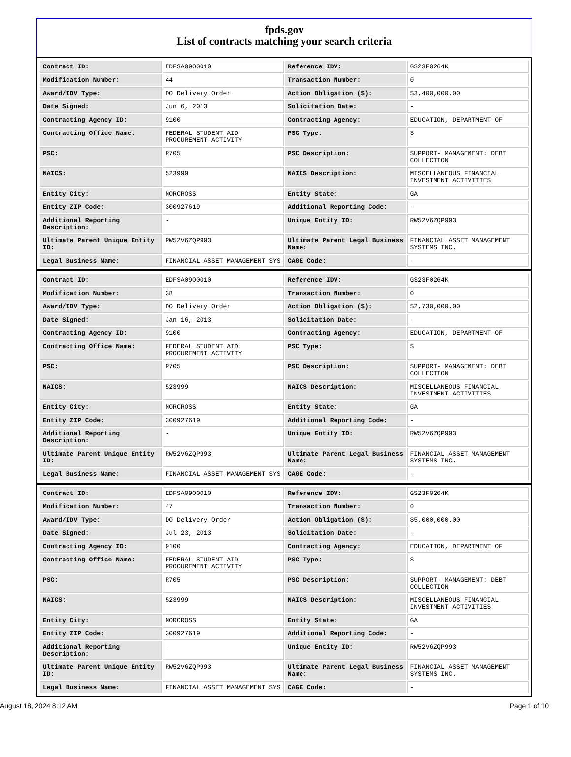fpds.gov
List of contracts matching your search criteria
| Contract ID: | EDFSA09O0010 | Reference IDV: | GS23F0264K |
| Modification Number: | 44 | Transaction Number: | 0 |
| Award/IDV Type: | DO Delivery Order | Action Obligation ($): | $3,400,000.00 |
| Date Signed: | Jun 6, 2013 | Solicitation Date: | - |
| Contracting Agency ID: | 9100 | Contracting Agency: | EDUCATION, DEPARTMENT OF |
| Contracting Office Name: | FEDERAL STUDENT AID PROCUREMENT ACTIVITY | PSC Type: | S |
| PSC: | R705 | PSC Description: | SUPPORT- MANAGEMENT: DEBT COLLECTION |
| NAICS: | 523999 | NAICS Description: | MISCELLANEOUS FINANCIAL INVESTMENT ACTIVITIES |
| Entity City: | NORCROSS | Entity State: | GA |
| Entity ZIP Code: | 300927619 | Additional Reporting Code: | - |
| Additional Reporting Description: | - | Unique Entity ID: | RW52V6ZQP993 |
| Ultimate Parent Unique Entity ID: | RW52V6ZQP993 | Ultimate Parent Legal Business Name: | FINANCIAL ASSET MANAGEMENT SYSTEMS INC. |
| Legal Business Name: | FINANCIAL ASSET MANAGEMENT SYS | CAGE Code: | - |
| Contract ID: | EDFSA09O0010 | Reference IDV: | GS23F0264K |
| Modification Number: | 38 | Transaction Number: | 0 |
| Award/IDV Type: | DO Delivery Order | Action Obligation ($): | $2,730,000.00 |
| Date Signed: | Jan 16, 2013 | Solicitation Date: | - |
| Contracting Agency ID: | 9100 | Contracting Agency: | EDUCATION, DEPARTMENT OF |
| Contracting Office Name: | FEDERAL STUDENT AID PROCUREMENT ACTIVITY | PSC Type: | S |
| PSC: | R705 | PSC Description: | SUPPORT- MANAGEMENT: DEBT COLLECTION |
| NAICS: | 523999 | NAICS Description: | MISCELLANEOUS FINANCIAL INVESTMENT ACTIVITIES |
| Entity City: | NORCROSS | Entity State: | GA |
| Entity ZIP Code: | 300927619 | Additional Reporting Code: | - |
| Additional Reporting Description: | - | Unique Entity ID: | RW52V6ZQP993 |
| Ultimate Parent Unique Entity ID: | RW52V6ZQP993 | Ultimate Parent Legal Business Name: | FINANCIAL ASSET MANAGEMENT SYSTEMS INC. |
| Legal Business Name: | FINANCIAL ASSET MANAGEMENT SYS | CAGE Code: | - |
| Contract ID: | EDFSA09O0010 | Reference IDV: | GS23F0264K |
| Modification Number: | 47 | Transaction Number: | 0 |
| Award/IDV Type: | DO Delivery Order | Action Obligation ($): | $5,000,000.00 |
| Date Signed: | Jul 23, 2013 | Solicitation Date: | - |
| Contracting Agency ID: | 9100 | Contracting Agency: | EDUCATION, DEPARTMENT OF |
| Contracting Office Name: | FEDERAL STUDENT AID PROCUREMENT ACTIVITY | PSC Type: | S |
| PSC: | R705 | PSC Description: | SUPPORT- MANAGEMENT: DEBT COLLECTION |
| NAICS: | 523999 | NAICS Description: | MISCELLANEOUS FINANCIAL INVESTMENT ACTIVITIES |
| Entity City: | NORCROSS | Entity State: | GA |
| Entity ZIP Code: | 300927619 | Additional Reporting Code: | - |
| Additional Reporting Description: | - | Unique Entity ID: | RW52V6ZQP993 |
| Ultimate Parent Unique Entity ID: | RW52V6ZQP993 | Ultimate Parent Legal Business Name: | FINANCIAL ASSET MANAGEMENT SYSTEMS INC. |
| Legal Business Name: | FINANCIAL ASSET MANAGEMENT SYS | CAGE Code: | - |
August 18, 2024 8:12 AM Page 1 of 10